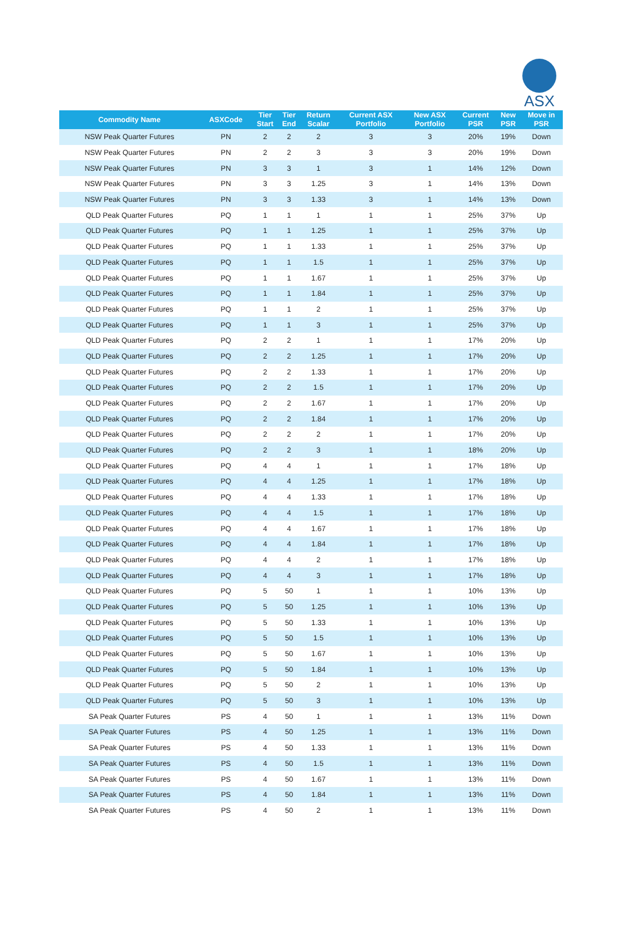ASX
| Commodity Name | ASXCode | Tier Start | Tier End | Return Scalar | Current ASX Portfolio | New ASX Portfolio | Current PSR | New PSR | Move in PSR |
| --- | --- | --- | --- | --- | --- | --- | --- | --- | --- |
| NSW Peak Quarter Futures | PN | 2 | 2 | 2 | 3 | 3 | 20% | 19% | Down |
| NSW Peak Quarter Futures | PN | 2 | 2 | 3 | 3 | 3 | 20% | 19% | Down |
| NSW Peak Quarter Futures | PN | 3 | 3 | 1 | 3 | 1 | 14% | 12% | Down |
| NSW Peak Quarter Futures | PN | 3 | 3 | 1.25 | 3 | 1 | 14% | 13% | Down |
| NSW Peak Quarter Futures | PN | 3 | 3 | 1.33 | 3 | 1 | 14% | 13% | Down |
| QLD Peak Quarter Futures | PQ | 1 | 1 | 1 | 1 | 1 | 25% | 37% | Up |
| QLD Peak Quarter Futures | PQ | 1 | 1 | 1.25 | 1 | 1 | 25% | 37% | Up |
| QLD Peak Quarter Futures | PQ | 1 | 1 | 1.33 | 1 | 1 | 25% | 37% | Up |
| QLD Peak Quarter Futures | PQ | 1 | 1 | 1.5 | 1 | 1 | 25% | 37% | Up |
| QLD Peak Quarter Futures | PQ | 1 | 1 | 1.67 | 1 | 1 | 25% | 37% | Up |
| QLD Peak Quarter Futures | PQ | 1 | 1 | 1.84 | 1 | 1 | 25% | 37% | Up |
| QLD Peak Quarter Futures | PQ | 1 | 1 | 2 | 1 | 1 | 25% | 37% | Up |
| QLD Peak Quarter Futures | PQ | 1 | 1 | 3 | 1 | 1 | 25% | 37% | Up |
| QLD Peak Quarter Futures | PQ | 2 | 2 | 1 | 1 | 1 | 17% | 20% | Up |
| QLD Peak Quarter Futures | PQ | 2 | 2 | 1.25 | 1 | 1 | 17% | 20% | Up |
| QLD Peak Quarter Futures | PQ | 2 | 2 | 1.33 | 1 | 1 | 17% | 20% | Up |
| QLD Peak Quarter Futures | PQ | 2 | 2 | 1.5 | 1 | 1 | 17% | 20% | Up |
| QLD Peak Quarter Futures | PQ | 2 | 2 | 1.67 | 1 | 1 | 17% | 20% | Up |
| QLD Peak Quarter Futures | PQ | 2 | 2 | 1.84 | 1 | 1 | 17% | 20% | Up |
| QLD Peak Quarter Futures | PQ | 2 | 2 | 2 | 1 | 1 | 17% | 20% | Up |
| QLD Peak Quarter Futures | PQ | 2 | 2 | 3 | 1 | 1 | 18% | 20% | Up |
| QLD Peak Quarter Futures | PQ | 4 | 4 | 1 | 1 | 1 | 17% | 18% | Up |
| QLD Peak Quarter Futures | PQ | 4 | 4 | 1.25 | 1 | 1 | 17% | 18% | Up |
| QLD Peak Quarter Futures | PQ | 4 | 4 | 1.33 | 1 | 1 | 17% | 18% | Up |
| QLD Peak Quarter Futures | PQ | 4 | 4 | 1.5 | 1 | 1 | 17% | 18% | Up |
| QLD Peak Quarter Futures | PQ | 4 | 4 | 1.67 | 1 | 1 | 17% | 18% | Up |
| QLD Peak Quarter Futures | PQ | 4 | 4 | 1.84 | 1 | 1 | 17% | 18% | Up |
| QLD Peak Quarter Futures | PQ | 4 | 4 | 2 | 1 | 1 | 17% | 18% | Up |
| QLD Peak Quarter Futures | PQ | 4 | 4 | 3 | 1 | 1 | 17% | 18% | Up |
| QLD Peak Quarter Futures | PQ | 5 | 50 | 1 | 1 | 1 | 10% | 13% | Up |
| QLD Peak Quarter Futures | PQ | 5 | 50 | 1.25 | 1 | 1 | 10% | 13% | Up |
| QLD Peak Quarter Futures | PQ | 5 | 50 | 1.33 | 1 | 1 | 10% | 13% | Up |
| QLD Peak Quarter Futures | PQ | 5 | 50 | 1.5 | 1 | 1 | 10% | 13% | Up |
| QLD Peak Quarter Futures | PQ | 5 | 50 | 1.67 | 1 | 1 | 10% | 13% | Up |
| QLD Peak Quarter Futures | PQ | 5 | 50 | 1.84 | 1 | 1 | 10% | 13% | Up |
| QLD Peak Quarter Futures | PQ | 5 | 50 | 2 | 1 | 1 | 10% | 13% | Up |
| QLD Peak Quarter Futures | PQ | 5 | 50 | 3 | 1 | 1 | 10% | 13% | Up |
| SA Peak Quarter Futures | PS | 4 | 50 | 1 | 1 | 1 | 13% | 11% | Down |
| SA Peak Quarter Futures | PS | 4 | 50 | 1.25 | 1 | 1 | 13% | 11% | Down |
| SA Peak Quarter Futures | PS | 4 | 50 | 1.33 | 1 | 1 | 13% | 11% | Down |
| SA Peak Quarter Futures | PS | 4 | 50 | 1.5 | 1 | 1 | 13% | 11% | Down |
| SA Peak Quarter Futures | PS | 4 | 50 | 1.67 | 1 | 1 | 13% | 11% | Down |
| SA Peak Quarter Futures | PS | 4 | 50 | 1.84 | 1 | 1 | 13% | 11% | Down |
| SA Peak Quarter Futures | PS | 4 | 50 | 2 | 1 | 1 | 13% | 11% | Down |